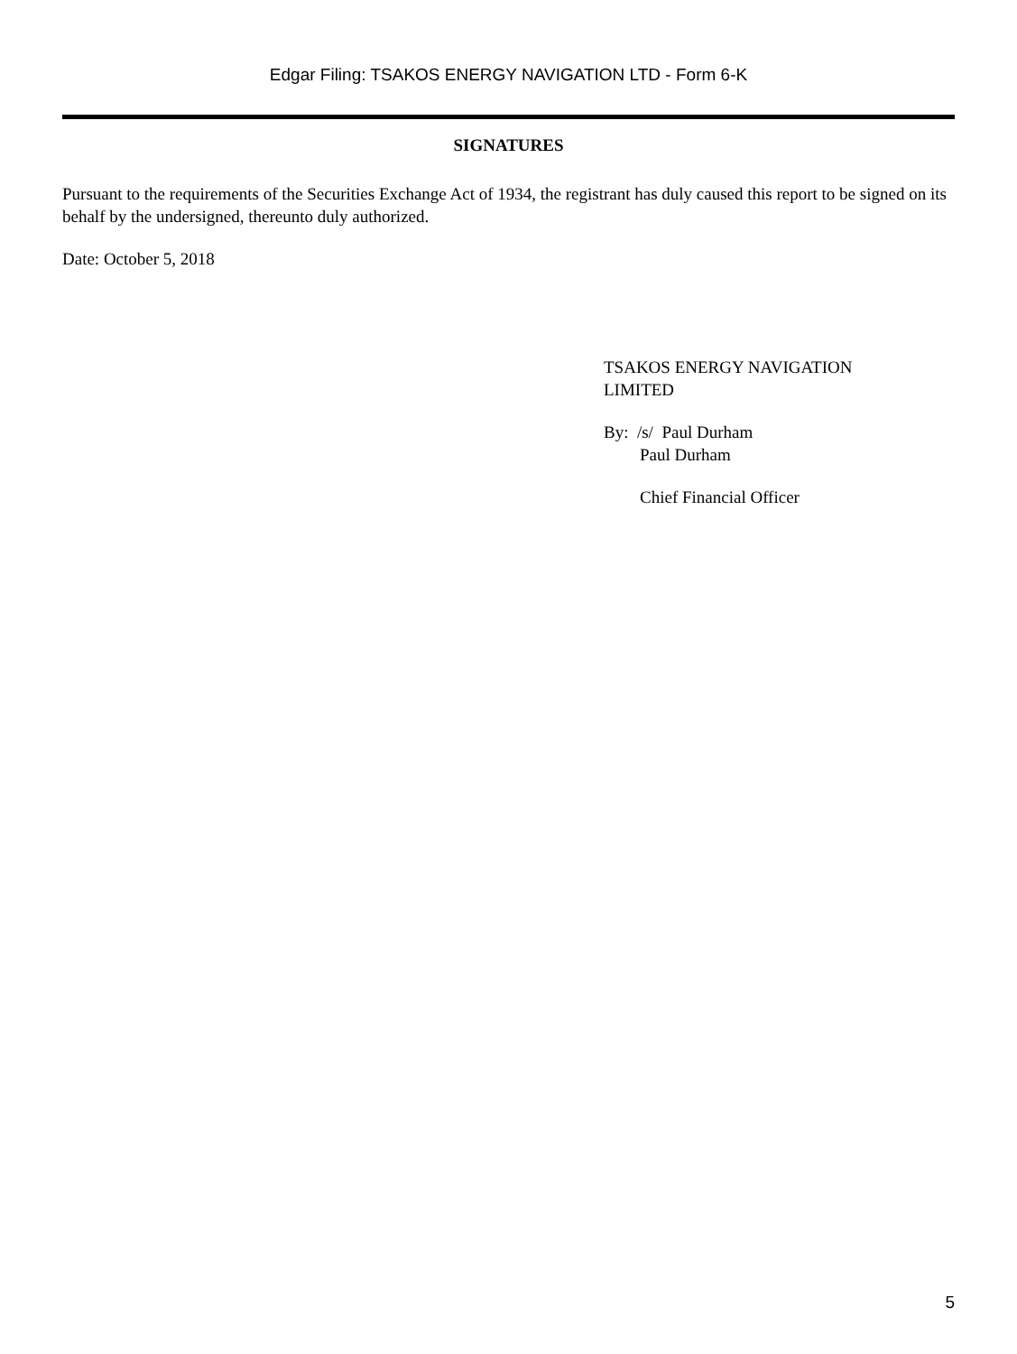Edgar Filing: TSAKOS ENERGY NAVIGATION LTD - Form 6-K
SIGNATURES
Pursuant to the requirements of the Securities Exchange Act of 1934, the registrant has duly caused this report to be signed on its behalf by the undersigned, thereunto duly authorized.
Date: October 5, 2018
TSAKOS ENERGY NAVIGATION
LIMITED
By: /s/ Paul Durham
Paul Durham
Chief Financial Officer
5